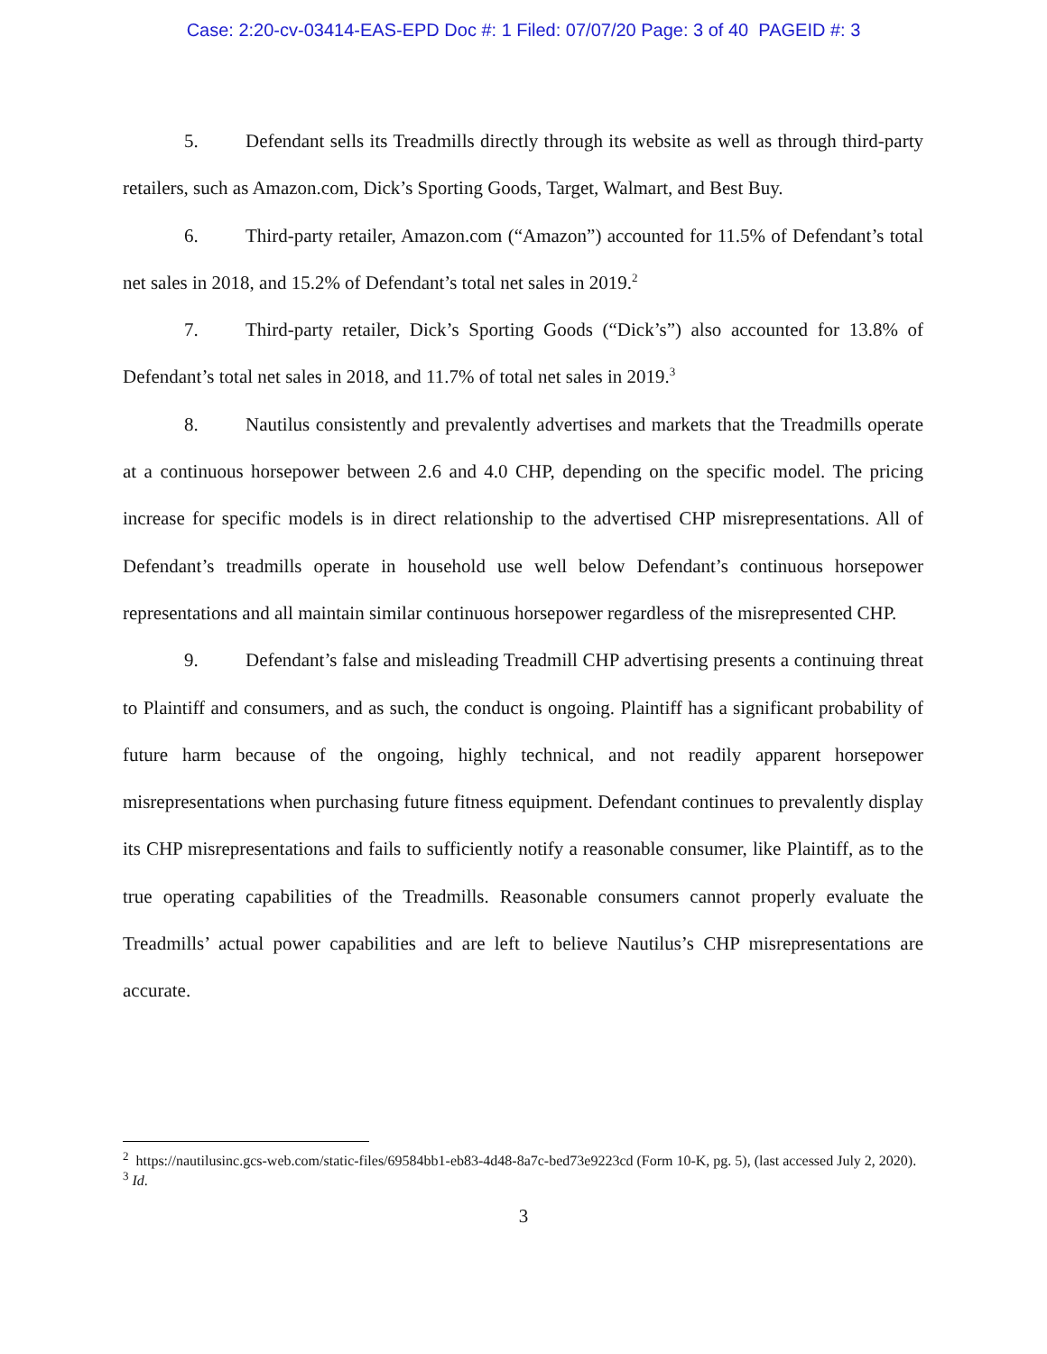Case: 2:20-cv-03414-EAS-EPD Doc #: 1 Filed: 07/07/20 Page: 3 of 40 PAGEID #: 3
5. Defendant sells its Treadmills directly through its website as well as through third-party retailers, such as Amazon.com, Dick’s Sporting Goods, Target, Walmart, and Best Buy.
6. Third-party retailer, Amazon.com (“Amazon”) accounted for 11.5% of Defendant’s total net sales in 2018, and 15.2% of Defendant’s total net sales in 2019.<sup>2</sup>
7. Third-party retailer, Dick’s Sporting Goods (“Dick’s”) also accounted for 13.8% of Defendant’s total net sales in 2018, and 11.7% of total net sales in 2019.<sup>3</sup>
8. Nautilus consistently and prevalently advertises and markets that the Treadmills operate at a continuous horsepower between 2.6 and 4.0 CHP, depending on the specific model. The pricing increase for specific models is in direct relationship to the advertised CHP misrepresentations. All of Defendant’s treadmills operate in household use well below Defendant’s continuous horsepower representations and all maintain similar continuous horsepower regardless of the misrepresented CHP.
9. Defendant’s false and misleading Treadmill CHP advertising presents a continuing threat to Plaintiff and consumers, and as such, the conduct is ongoing. Plaintiff has a significant probability of future harm because of the ongoing, highly technical, and not readily apparent horsepower misrepresentations when purchasing future fitness equipment. Defendant continues to prevalently display its CHP misrepresentations and fails to sufficiently notify a reasonable consumer, like Plaintiff, as to the true operating capabilities of the Treadmills. Reasonable consumers cannot properly evaluate the Treadmills’ actual power capabilities and are left to believe Nautilus’s CHP misrepresentations are accurate.
<sup>2</sup> https://nautilusinc.gcs-web.com/static-files/69584bb1-eb83-4d48-8a7c-bed73e9223cd (Form 10-K, pg. 5), (last accessed July 2, 2020).
<sup>3</sup> Id.
3